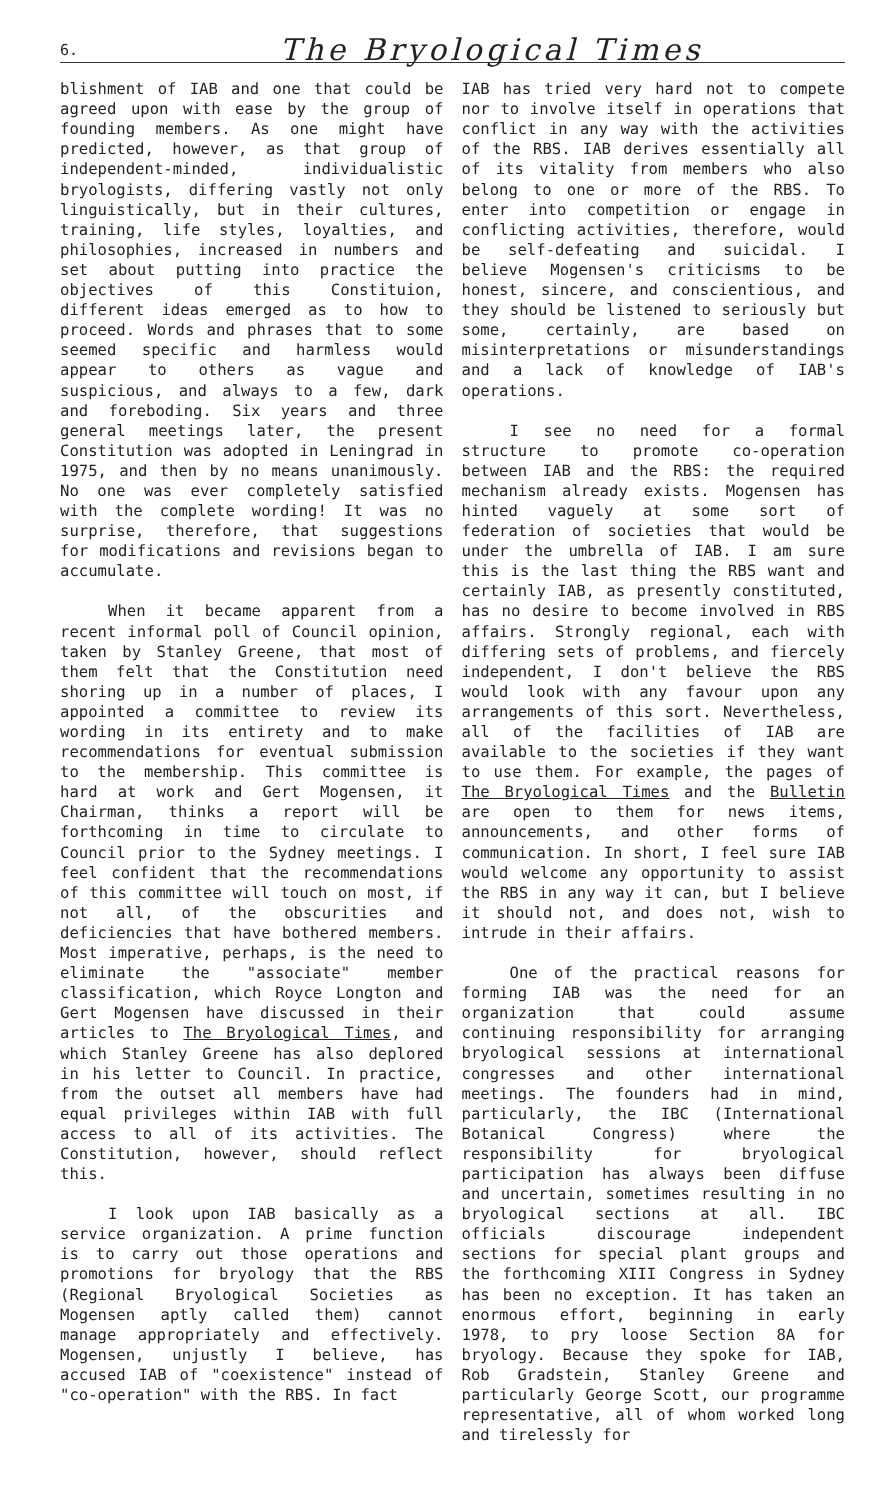6.
The Bryological Times
blishment of IAB and one that could be agreed upon with ease by the group of founding members. As one might have predicted, however, as that group of independent-minded, individualistic bryologists, differing vastly not only linguistically, but in their cultures, training, life styles, loyalties, and philosophies, increased in numbers and set about putting into practice the objectives of this Constituion, different ideas emerged as to how to proceed. Words and phrases that to some seemed specific and harmless would appear to others as vague and suspicious, and always to a few, dark and foreboding. Six years and three general meetings later, the present Constitution was adopted in Leningrad in 1975, and then by no means unanimously. No one was ever completely satisfied with the complete wording! It was no surprise, therefore, that suggestions for modifications and revisions began to accumulate.
When it became apparent from a recent informal poll of Council opinion, taken by Stanley Greene, that most of them felt that the Constitution need shoring up in a number of places, I appointed a committee to review its wording in its entirety and to make recommendations for eventual submission to the membership. This committee is hard at work and Gert Mogensen, it Chairman, thinks a report will be forthcoming in time to circulate to Council prior to the Sydney meetings. I feel confident that the recommendations of this committee will touch on most, if not all, of the obscurities and deficiencies that have bothered members. Most imperative, perhaps, is the need to eliminate the "associate" member classification, which Royce Longton and Gert Mogensen have discussed in their articles to The Bryological Times, and which Stanley Greene has also deplored in his letter to Council. In practice, from the outset all members have had equal privileges within IAB with full access to all of its activities. The Constitution, however, should reflect this.
I look upon IAB basically as a service organization. A prime function is to carry out those operations and promotions for bryology that the RBS (Regional Bryological Societies as Mogensen aptly called them) cannot manage appropriately and effectively. Mogensen, unjustly I believe, has accused IAB of "coexistence" instead of "co-operation" with the RBS. In fact
IAB has tried very hard not to compete nor to involve itself in operations that conflict in any way with the activities of the RBS. IAB derives essentially all of its vitality from members who also belong to one or more of the RBS. To enter into competition or engage in conflicting activities, therefore, would be self-defeating and suicidal. I believe Mogensen's criticisms to be honest, sincere, and conscientious, and they should be listened to seriously but some, certainly, are based on misinterpretations or misunderstandings and a lack of knowledge of IAB's operations.
I see no need for a formal structure to promote co-operation between IAB and the RBS: the required mechanism already exists. Mogensen has hinted vaguely at some sort of federation of societies that would be under the umbrella of IAB. I am sure this is the last thing the RBS want and certainly IAB, as presently constituted, has no desire to become involved in RBS affairs. Strongly regional, each with differing sets of problems, and fiercely independent, I don't believe the RBS would look with any favour upon any arrangements of this sort. Nevertheless, all of the facilities of IAB are available to the societies if they want to use them. For example, the pages of The Bryological Times and the Bulletin are open to them for news items, announcements, and other forms of communication. In short, I feel sure IAB would welcome any opportunity to assist the RBS in any way it can, but I believe it should not, and does not, wish to intrude in their affairs.
One of the practical reasons for forming IAB was the need for an organization that could assume continuing responsibility for arranging bryological sessions at international congresses and other international meetings. The founders had in mind, particularly, the IBC (International Botanical Congress) where the responsibility for bryological participation has always been diffuse and uncertain, sometimes resulting in no bryological sections at all. IBC officials discourage independent sections for special plant groups and the forthcoming XIII Congress in Sydney has been no exception. It has taken an enormous effort, beginning in early 1978, to pry loose Section 8A for bryology. Because they spoke for IAB, Rob Gradstein, Stanley Greene and particularly George Scott, our programme representative, all of whom worked long and tirelessly for